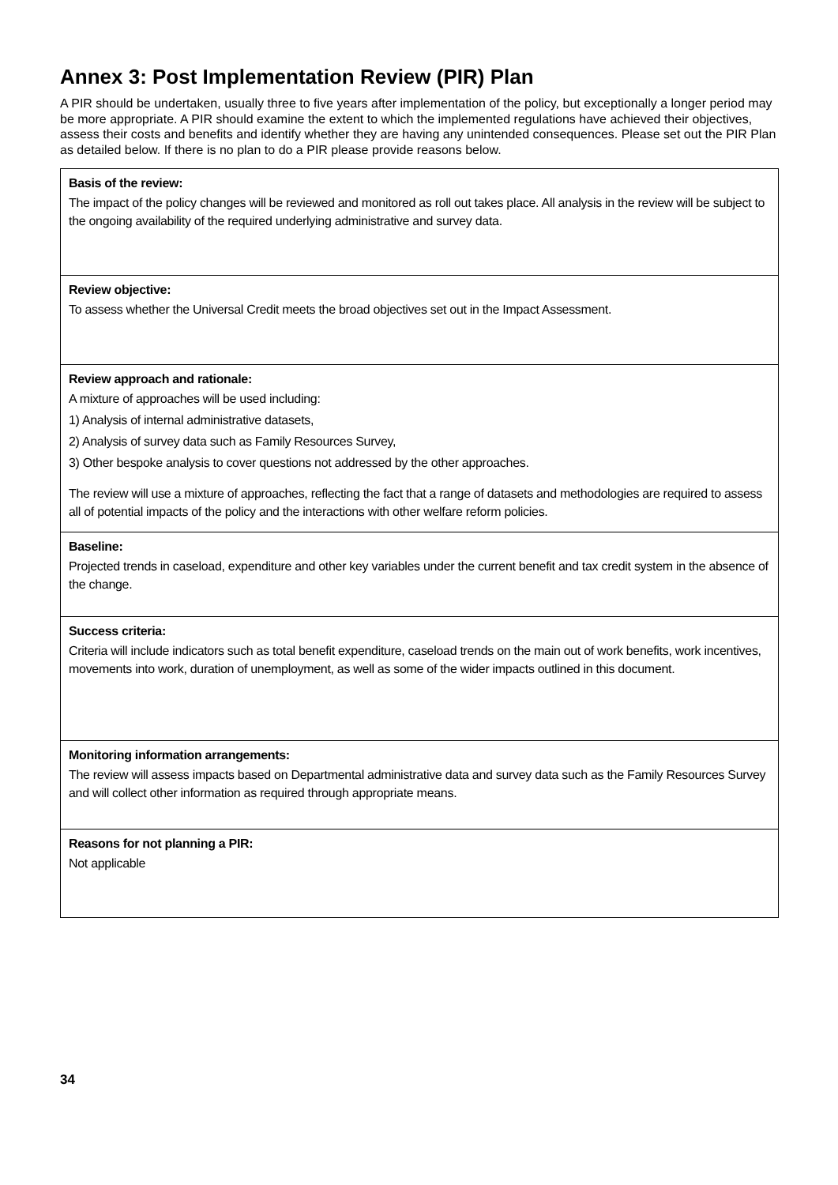Annex 3: Post Implementation Review (PIR) Plan
A PIR should be undertaken, usually three to five years after implementation of the policy, but exceptionally a longer period may be more appropriate. A PIR should examine the extent to which the implemented regulations have achieved their objectives, assess their costs and benefits and identify whether they are having any unintended consequences. Please set out the PIR Plan as detailed below. If there is no plan to do a PIR please provide reasons below.
| Basis of the review: The impact of the policy changes will be reviewed and monitored as roll out takes place. All analysis in the review will be subject to the ongoing availability of the required underlying administrative and survey data. |
| Review objective: To assess whether the Universal Credit meets the broad objectives set out in the Impact Assessment. |
| Review approach and rationale: A mixture of approaches will be used including: 1) Analysis of internal administrative datasets, 2) Analysis of survey data such as Family Resources Survey, 3) Other bespoke analysis to cover questions not addressed by the other approaches. The review will use a mixture of approaches, reflecting the fact that a range of datasets and methodologies are required to assess all of potential impacts of the policy and the interactions with other welfare reform policies. |
| Baseline: Projected trends in caseload, expenditure and other key variables under the current benefit and tax credit system in the absence of the change. |
| Success criteria: Criteria will include indicators such as total benefit expenditure, caseload trends on the main out of work benefits, work incentives, movements into work, duration of unemployment, as well as some of the wider impacts outlined in this document. |
| Monitoring information arrangements: The review will assess impacts based on Departmental administrative data and survey data such as the Family Resources Survey and will collect other information as required through appropriate means. |
| Reasons for not planning a PIR: Not applicable |
34